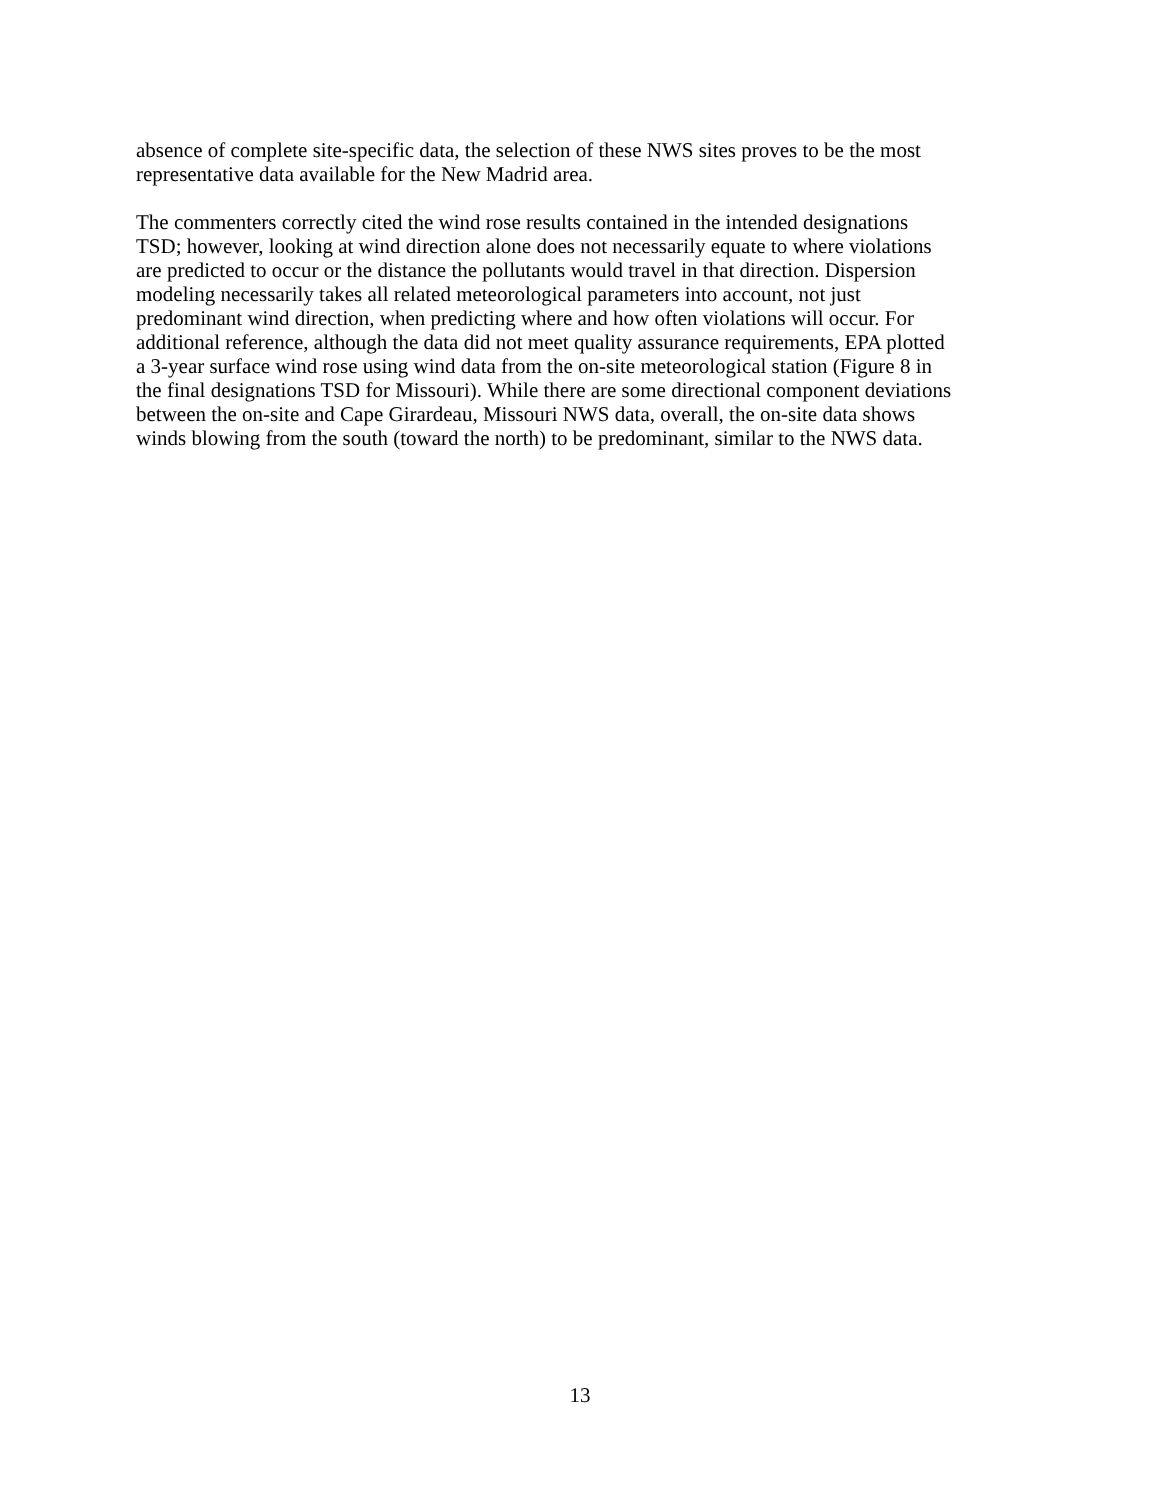absence of complete site-specific data, the selection of these NWS sites proves to be the most
representative data available for the New Madrid area.
The commenters correctly cited the wind rose results contained in the intended designations
TSD; however, looking at wind direction alone does not necessarily equate to where violations
are predicted to occur or the distance the pollutants would travel in that direction. Dispersion
modeling necessarily takes all related meteorological parameters into account, not just
predominant wind direction, when predicting where and how often violations will occur. For
additional reference, although the data did not meet quality assurance requirements, EPA plotted
a 3-year surface wind rose using wind data from the on-site meteorological station (Figure 8 in
the final designations TSD for Missouri). While there are some directional component deviations
between the on-site and Cape Girardeau, Missouri NWS data, overall, the on-site data shows
winds blowing from the south (toward the north) to be predominant, similar to the NWS data.
13